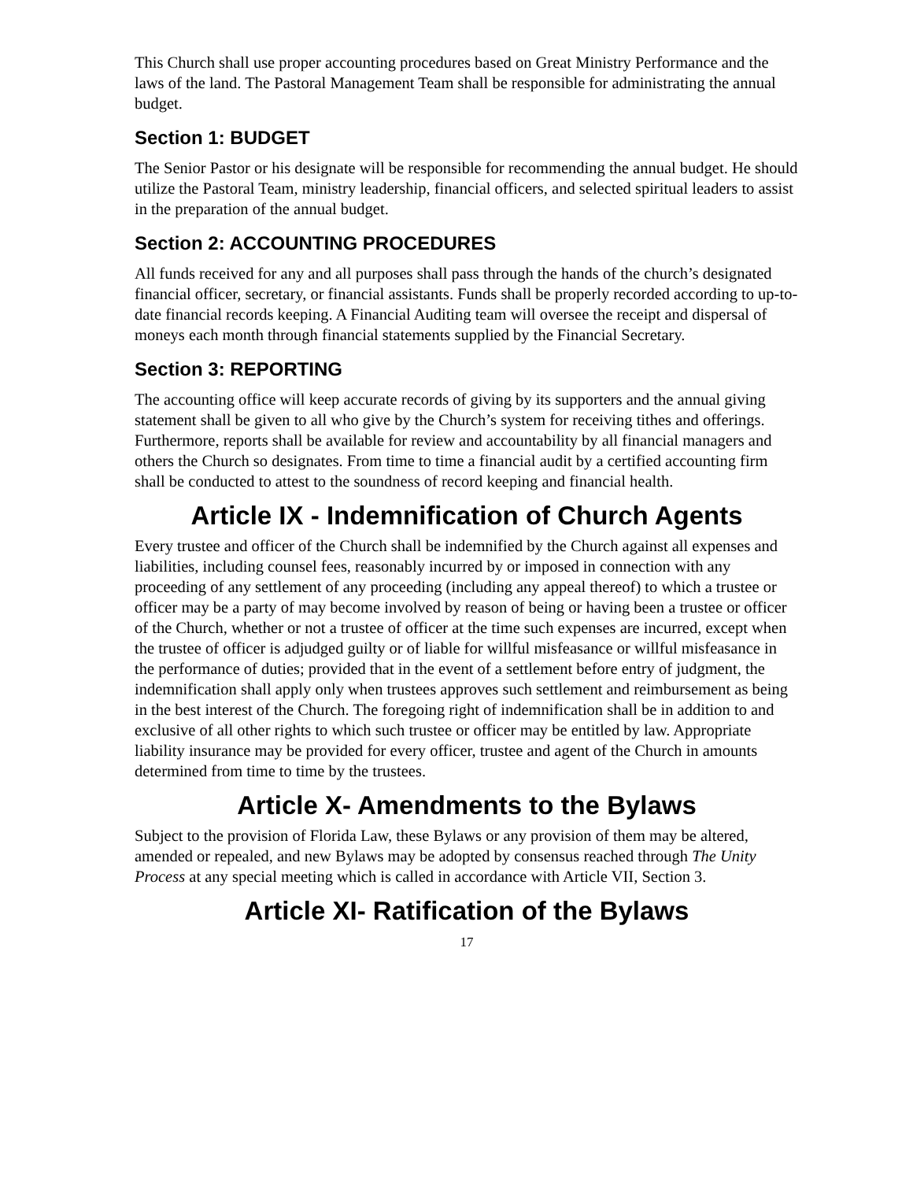This Church shall use proper accounting procedures based on Great Ministry Performance and the laws of the land. The Pastoral Management Team shall be responsible for administrating the annual budget.
Section 1: BUDGET
The Senior Pastor or his designate will be responsible for recommending the annual budget. He should utilize the Pastoral Team, ministry leadership, financial officers, and selected spiritual leaders to assist in the preparation of the annual budget.
Section 2: ACCOUNTING PROCEDURES
All funds received for any and all purposes shall pass through the hands of the church’s designated financial officer, secretary, or financial assistants. Funds shall be properly recorded according to up-to-date financial records keeping. A Financial Auditing team will oversee the receipt and dispersal of moneys each month through financial statements supplied by the Financial Secretary.
Section 3: REPORTING
The accounting office will keep accurate records of giving by its supporters and the annual giving statement shall be given to all who give by the Church’s system for receiving tithes and offerings. Furthermore, reports shall be available for review and accountability by all financial managers and others the Church so designates. From time to time a financial audit by a certified accounting firm shall be conducted to attest to the soundness of record keeping and financial health.
Article IX - Indemnification of Church Agents
Every trustee and officer of the Church shall be indemnified by the Church against all expenses and liabilities, including counsel fees, reasonably incurred by or imposed in connection with any proceeding of any settlement of any proceeding (including any appeal thereof) to which a trustee or officer may be a party of may become involved by reason of being or having been a trustee or officer of the Church, whether or not a trustee of officer at the time such expenses are incurred, except when the trustee of officer is adjudged guilty or of liable for willful misfeasance or willful misfeasance in the performance of duties; provided that in the event of a settlement before entry of judgment, the indemnification shall apply only when trustees approves such settlement and reimbursement as being in the best interest of the Church. The foregoing right of indemnification shall be in addition to and exclusive of all other rights to which such trustee or officer may be entitled by law. Appropriate liability insurance may be provided for every officer, trustee and agent of the Church in amounts determined from time to time by the trustees.
Article X- Amendments to the Bylaws
Subject to the provision of Florida Law, these Bylaws or any provision of them may be altered, amended or repealed, and new Bylaws may be adopted by consensus reached through The Unity Process at any special meeting which is called in accordance with Article VII, Section 3.
Article XI- Ratification of the Bylaws
17